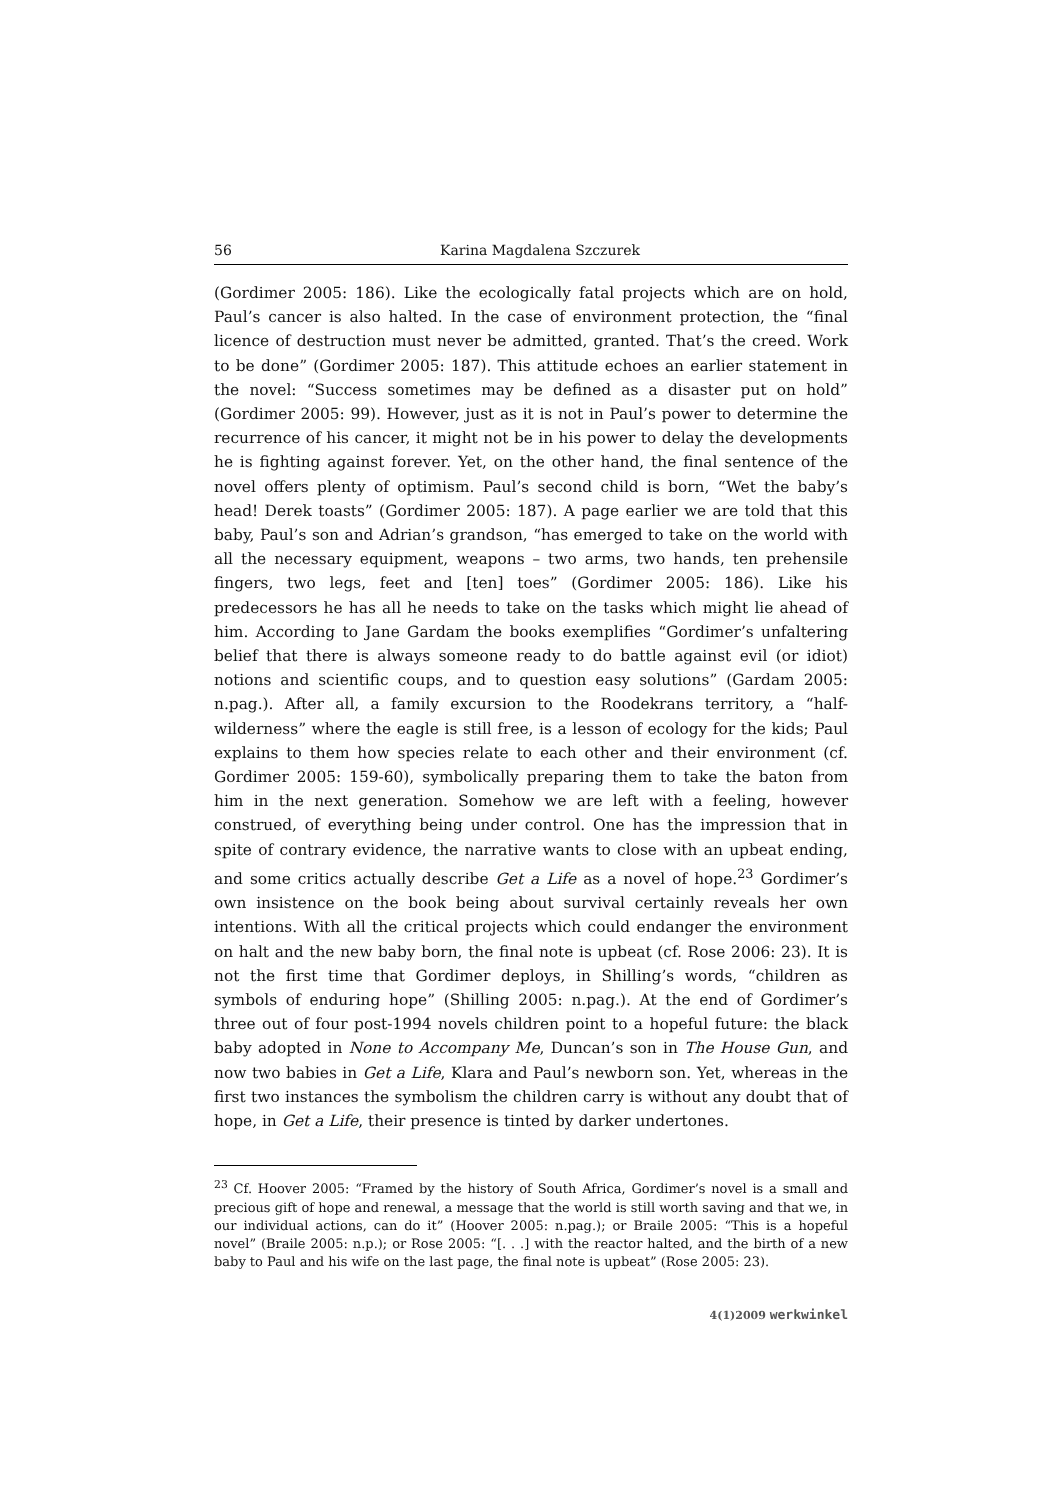56 Karina Magdalena Szczurek
(Gordimer 2005: 186). Like the ecologically fatal projects which are on hold, Paul’s cancer is also halted. In the case of environment protection, the “final licence of destruction must never be admitted, granted. That’s the creed. Work to be done” (Gordimer 2005: 187). This attitude echoes an earlier statement in the novel: “Success sometimes may be defined as a disaster put on hold” (Gordimer 2005: 99). However, just as it is not in Paul’s power to determine the recurrence of his cancer, it might not be in his power to delay the developments he is fighting against forever. Yet, on the other hand, the final sentence of the novel offers plenty of optimism. Paul’s second child is born, “Wet the baby’s head! Derek toasts” (Gordimer 2005: 187). A page earlier we are told that this baby, Paul’s son and Adrian’s grandson, “has emerged to take on the world with all the necessary equipment, weapons – two arms, two hands, ten prehensile fingers, two legs, feet and [ten] toes” (Gordimer 2005: 186). Like his predecessors he has all he needs to take on the tasks which might lie ahead of him. According to Jane Gardam the books exemplifies “Gordimer’s unfaltering belief that there is always someone ready to do battle against evil (or idiot) notions and scientific coups, and to question easy solutions” (Gardam 2005: n.pag.). After all, a family excursion to the Roodekrans territory, a “half-wilderness” where the eagle is still free, is a lesson of ecology for the kids; Paul explains to them how species relate to each other and their environment (cf. Gordimer 2005: 159-60), symbolically preparing them to take the baton from him in the next generation. Somehow we are left with a feeling, however construed, of everything being under control. One has the impression that in spite of contrary evidence, the narrative wants to close with an upbeat ending, and some critics actually describe Get a Life as a novel of hope.<sup>23</sup> Gordimer’s own insistence on the book being about survival certainly reveals her own intentions. With all the critical projects which could endanger the environment on halt and the new baby born, the final note is upbeat (cf. Rose 2006: 23). It is not the first time that Gordimer deploys, in Shilling’s words, “children as symbols of enduring hope” (Shilling 2005: n.pag.). At the end of Gordimer’s three out of four post-1994 novels children point to a hopeful future: the black baby adopted in None to Accompany Me, Duncan’s son in The House Gun, and now two babies in Get a Life, Klara and Paul’s newborn son. Yet, whereas in the first two instances the symbolism the children carry is without any doubt that of hope, in Get a Life, their presence is tinted by darker undertones.
<sup>23</sup> Cf. Hoover 2005: “Framed by the history of South Africa, Gordimer’s novel is a small and precious gift of hope and renewal, a message that the world is still worth saving and that we, in our individual actions, can do it” (Hoover 2005: n.pag.); or Braile 2005: “This is a hopeful novel” (Braile 2005: n.p.); or Rose 2005: “[. . .] with the reactor halted, and the birth of a new baby to Paul and his wife on the last page, the final note is upbeat” (Rose 2005: 23).
4(1)2009 werkwinkel